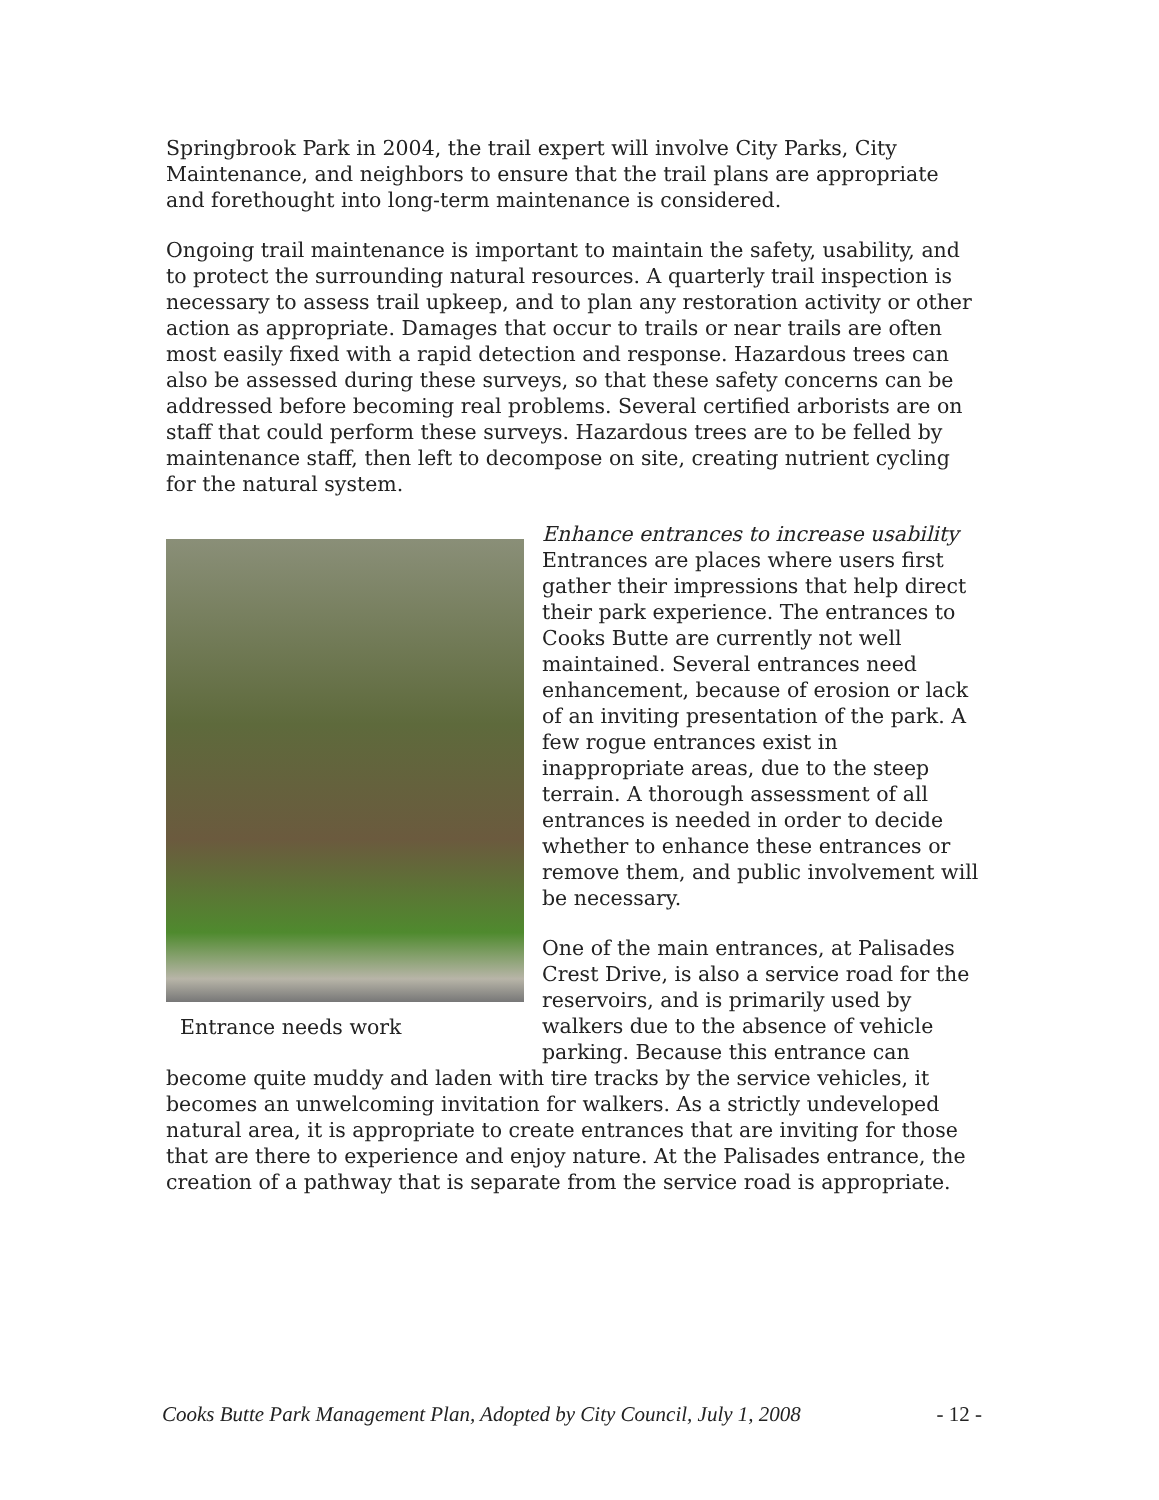Springbrook Park in 2004, the trail expert will involve City Parks, City Maintenance, and neighbors to ensure that the trail plans are appropriate and forethought into long-term maintenance is considered.
Ongoing trail maintenance is important to maintain the safety, usability, and to protect the surrounding natural resources. A quarterly trail inspection is necessary to assess trail upkeep, and to plan any restoration activity or other action as appropriate. Damages that occur to trails or near trails are often most easily fixed with a rapid detection and response. Hazardous trees can also be assessed during these surveys, so that these safety concerns can be addressed before becoming real problems. Several certified arborists are on staff that could perform these surveys. Hazardous trees are to be felled by maintenance staff, then left to decompose on site, creating nutrient cycling for the natural system.
Entrance needs work
Enhance entrances to increase usability
Entrances are places where users first gather their impressions that help direct their park experience. The entrances to Cooks Butte are currently not well maintained. Several entrances need enhancement, because of erosion or lack of an inviting presentation of the park. A few rogue entrances exist in inappropriate areas, due to the steep terrain. A thorough assessment of all entrances is needed in order to decide whether to enhance these entrances or remove them, and public involvement will be necessary.
One of the main entrances, at Palisades Crest Drive, is also a service road for the reservoirs, and is primarily used by walkers due to the absence of vehicle parking. Because this entrance can become quite muddy and laden with tire tracks by the service vehicles, it becomes an unwelcoming invitation for walkers. As a strictly undeveloped natural area, it is appropriate to create entrances that are inviting for those that are there to experience and enjoy nature. At the Palisades entrance, the creation of a pathway that is separate from the service road is appropriate.
Cooks Butte Park Management Plan, Adopted by City Council, July 1, 2008 - 12 -